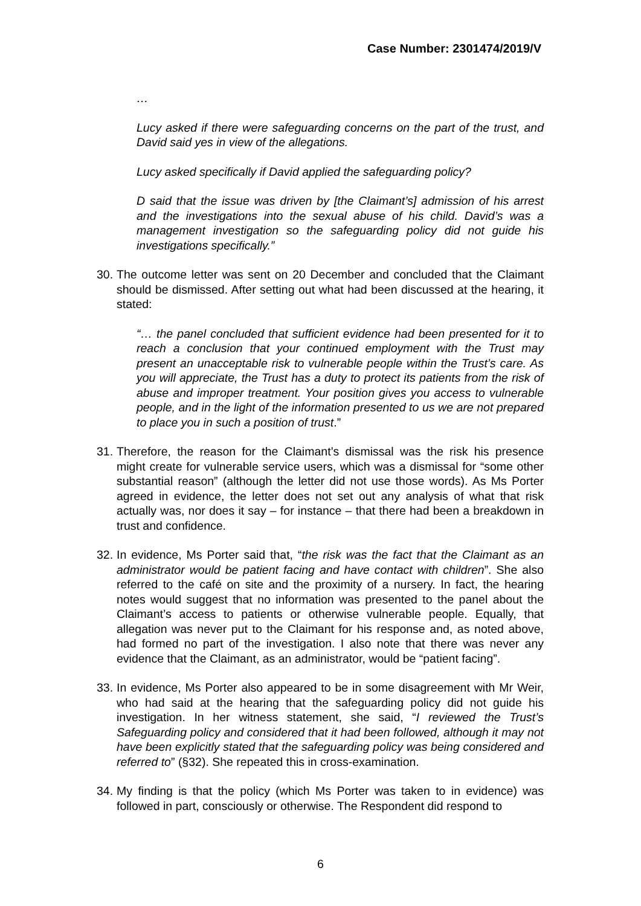Case Number: 2301474/2019/V
…
Lucy asked if there were safeguarding concerns on the part of the trust, and David said yes in view of the allegations.
Lucy asked specifically if David applied the safeguarding policy?
D said that the issue was driven by [the Claimant’s] admission of his arrest and the investigations into the sexual abuse of his child. David’s was a management investigation so the safeguarding policy did not guide his investigations specifically.”
30. The outcome letter was sent on 20 December and concluded that the Claimant should be dismissed. After setting out what had been discussed at the hearing, it stated:
“… the panel concluded that sufficient evidence had been presented for it to reach a conclusion that your continued employment with the Trust may present an unacceptable risk to vulnerable people within the Trust’s care. As you will appreciate, the Trust has a duty to protect its patients from the risk of abuse and improper treatment. Your position gives you access to vulnerable people, and in the light of the information presented to us we are not prepared to place you in such a position of trust.”
31. Therefore, the reason for the Claimant’s dismissal was the risk his presence might create for vulnerable service users, which was a dismissal for “some other substantial reason” (although the letter did not use those words). As Ms Porter agreed in evidence, the letter does not set out any analysis of what that risk actually was, nor does it say – for instance – that there had been a breakdown in trust and confidence.
32. In evidence, Ms Porter said that, “the risk was the fact that the Claimant as an administrator would be patient facing and have contact with children”. She also referred to the café on site and the proximity of a nursery. In fact, the hearing notes would suggest that no information was presented to the panel about the Claimant’s access to patients or otherwise vulnerable people. Equally, that allegation was never put to the Claimant for his response and, as noted above, had formed no part of the investigation. I also note that there was never any evidence that the Claimant, as an administrator, would be “patient facing”.
33. In evidence, Ms Porter also appeared to be in some disagreement with Mr Weir, who had said at the hearing that the safeguarding policy did not guide his investigation. In her witness statement, she said, “I reviewed the Trust’s Safeguarding policy and considered that it had been followed, although it may not have been explicitly stated that the safeguarding policy was being considered and referred to” (§32). She repeated this in cross-examination.
34. My finding is that the policy (which Ms Porter was taken to in evidence) was followed in part, consciously or otherwise. The Respondent did respond to
6